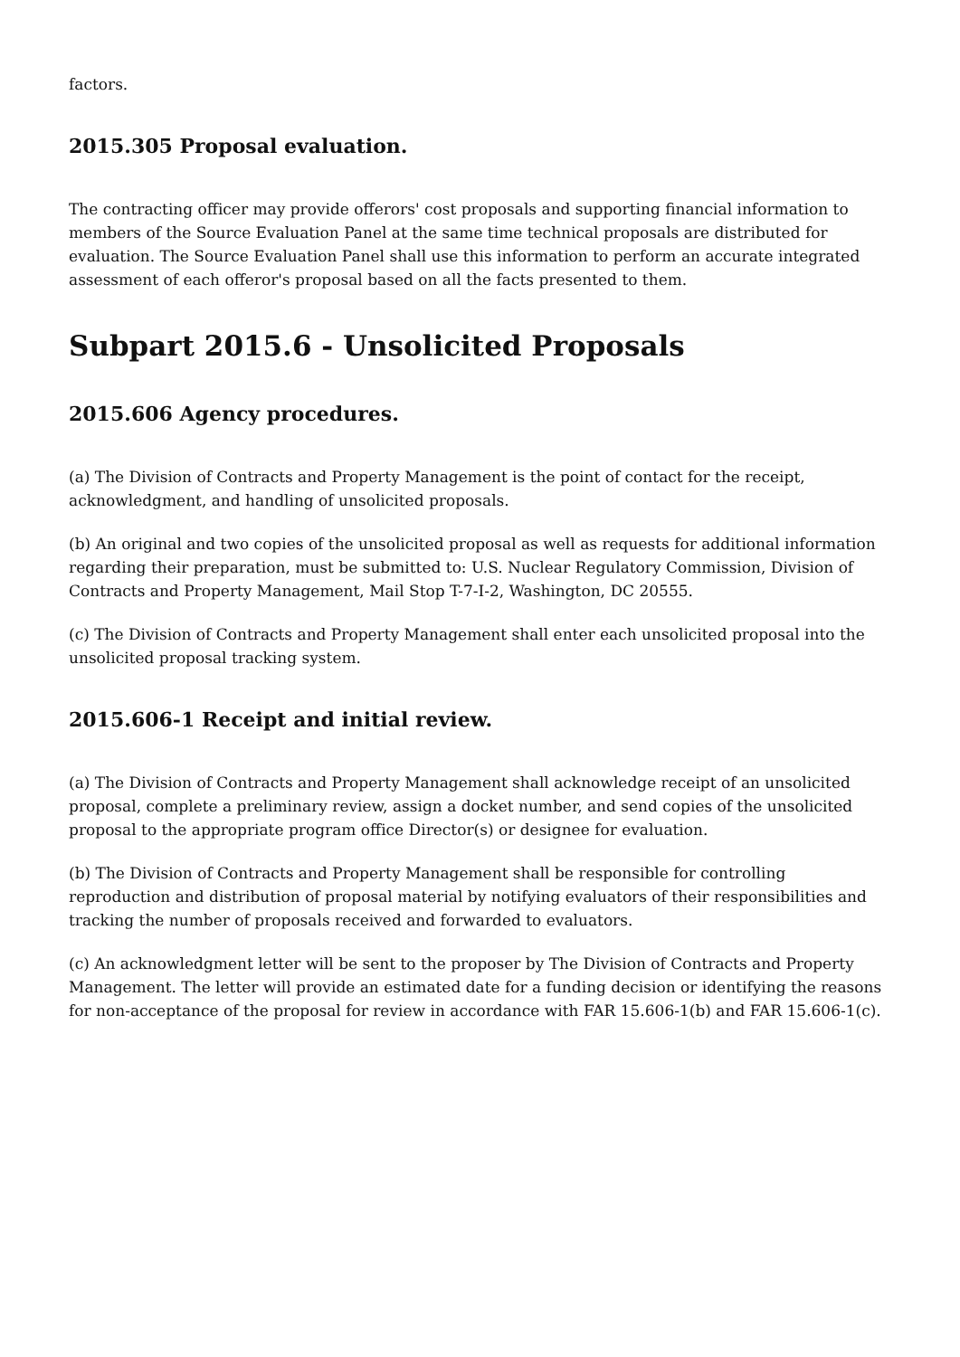factors.
2015.305 Proposal evaluation.
The contracting officer may provide offerors' cost proposals and supporting financial information to members of the Source Evaluation Panel at the same time technical proposals are distributed for evaluation. The Source Evaluation Panel shall use this information to perform an accurate integrated assessment of each offeror's proposal based on all the facts presented to them.
Subpart 2015.6 - Unsolicited Proposals
2015.606 Agency procedures.
(a) The Division of Contracts and Property Management is the point of contact for the receipt, acknowledgment, and handling of unsolicited proposals.
(b) An original and two copies of the unsolicited proposal as well as requests for additional information regarding their preparation, must be submitted to: U.S. Nuclear Regulatory Commission, Division of Contracts and Property Management, Mail Stop T-7-I-2, Washington, DC 20555.
(c) The Division of Contracts and Property Management shall enter each unsolicited proposal into the unsolicited proposal tracking system.
2015.606-1 Receipt and initial review.
(a) The Division of Contracts and Property Management shall acknowledge receipt of an unsolicited proposal, complete a preliminary review, assign a docket number, and send copies of the unsolicited proposal to the appropriate program office Director(s) or designee for evaluation.
(b) The Division of Contracts and Property Management shall be responsible for controlling reproduction and distribution of proposal material by notifying evaluators of their responsibilities and tracking the number of proposals received and forwarded to evaluators.
(c) An acknowledgment letter will be sent to the proposer by The Division of Contracts and Property Management. The letter will provide an estimated date for a funding decision or identifying the reasons for non-acceptance of the proposal for review in accordance with FAR 15.606-1(b) and FAR 15.606-1(c).